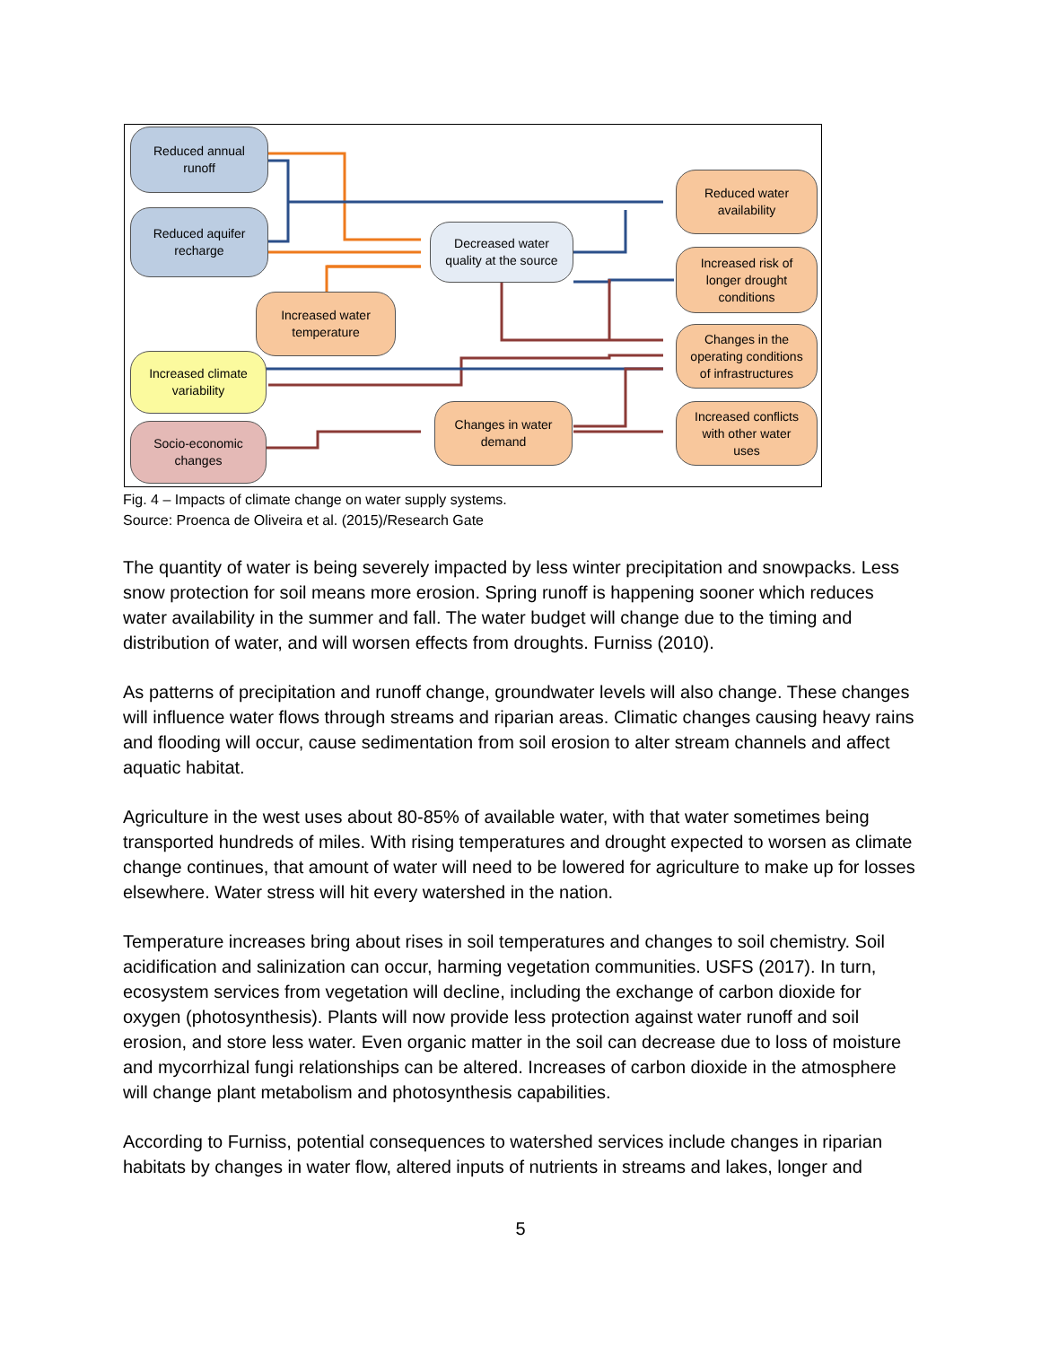Reduced annual
runoff
Reduced aquifer
recharge
Decreased water
quality at the source
Increased water
temperature
Increased climate
variability
Socio-economic
changes
Changes in water
demand
Reduced water
availability
Increased risk of
longer drought
conditions
Changes in the
operating conditions
of infrastructures
Increased conflicts
with other water
uses
Fig. 4 – Impacts of climate change on water supply systems.
Source: Proenca de Oliveira et al. (2015)/Research Gate
The quantity of water is being severely impacted by less winter precipitation and snowpacks. Less snow protection for soil means more erosion. Spring runoff is happening sooner which reduces water availability in the summer and fall. The water budget will change due to the timing and distribution of water, and will worsen effects from droughts. Furniss (2010).
As patterns of precipitation and runoff change, groundwater levels will also change. These changes will influence water flows through streams and riparian areas. Climatic changes causing heavy rains and flooding will occur, cause sedimentation from soil erosion to alter stream channels and affect aquatic habitat.
Agriculture in the west uses about 80-85% of available water, with that water sometimes being transported hundreds of miles. With rising temperatures and drought expected to worsen as climate change continues, that amount of water will need to be lowered for agriculture to make up for losses elsewhere. Water stress will hit every watershed in the nation.
Temperature increases bring about rises in soil temperatures and changes to soil chemistry. Soil acidification and salinization can occur, harming vegetation communities. USFS (2017). In turn, ecosystem services from vegetation will decline, including the exchange of carbon dioxide for oxygen (photosynthesis). Plants will now provide less protection against water runoff and soil erosion, and store less water. Even organic matter in the soil can decrease due to loss of moisture and mycorrhizal fungi relationships can be altered. Increases of carbon dioxide in the atmosphere will change plant metabolism and photosynthesis capabilities.
According to Furniss, potential consequences to watershed services include changes in riparian habitats by changes in water flow, altered inputs of nutrients in streams and lakes, longer and
5